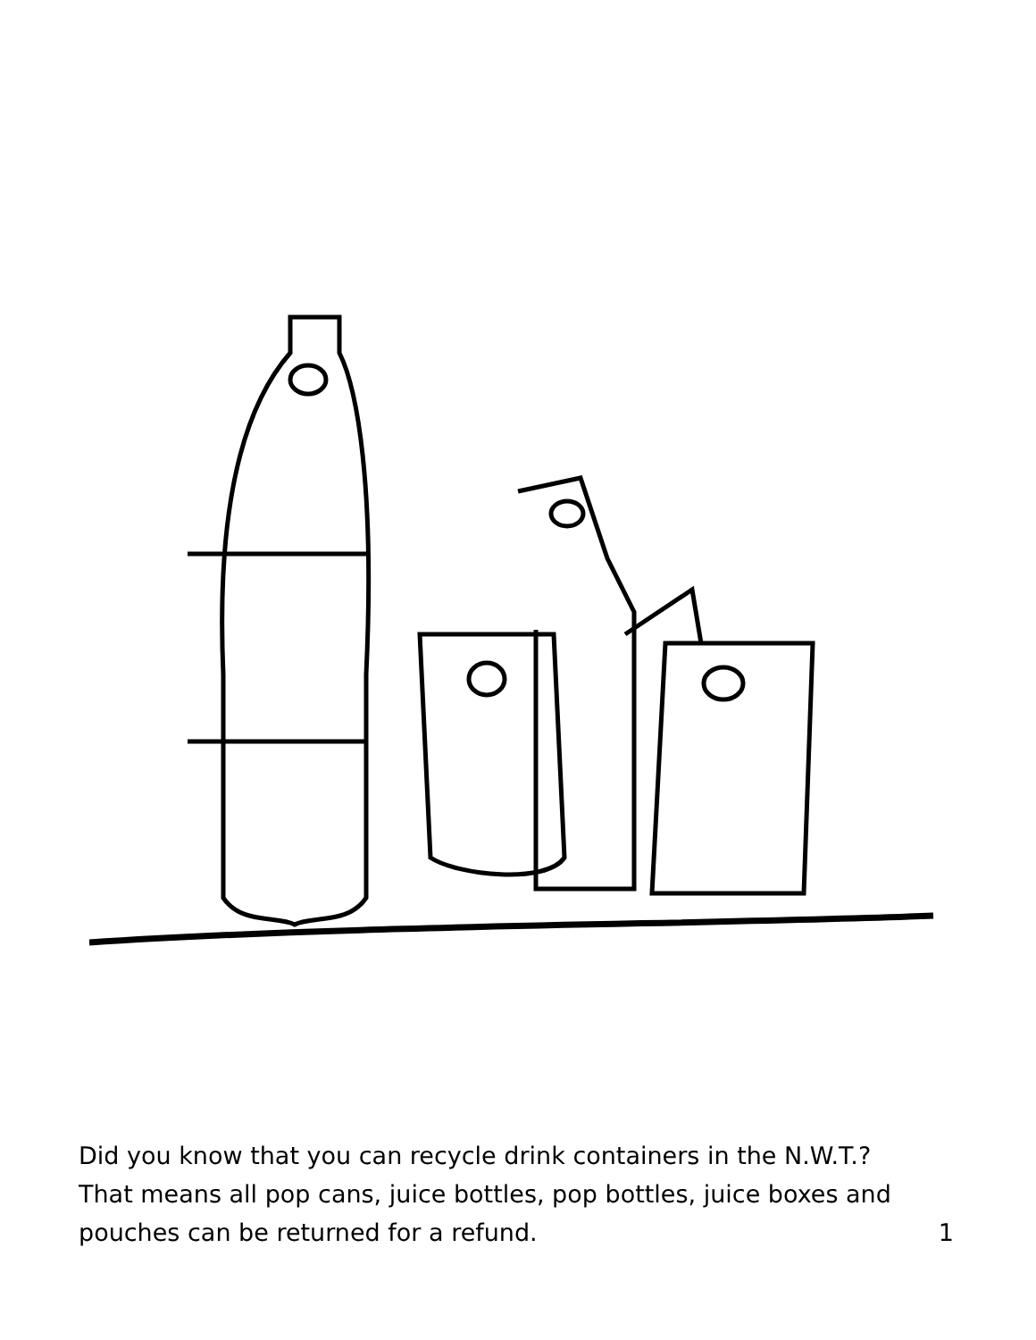Did you know that you can recycle drink containers in the N.W.T.?
That means all pop cans, juice bottles, pop bottles, juice boxes and
pouches can be returned for a refund. 1